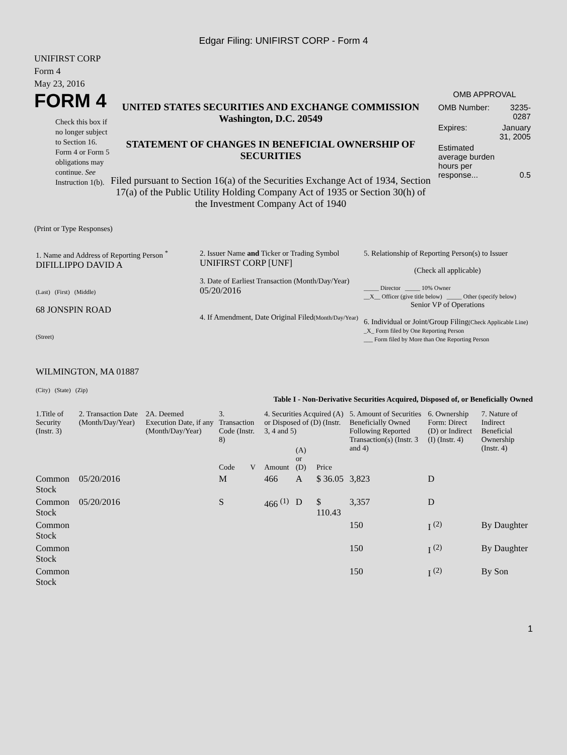Edgar Filing: UNIFIRST CORP - Form 4
UNIFIRST CORP
Form 4
May 23, 2016
FORM 4
Check this box if no longer subject to Section 16. Form 4 or Form 5 obligations may continue. See Instruction 1(b).
UNITED STATES SECURITIES AND EXCHANGE COMMISSION
Washington, D.C. 20549
STATEMENT OF CHANGES IN BENEFICIAL OWNERSHIP OF SECURITIES
Filed pursuant to Section 16(a) of the Securities Exchange Act of 1934, Section 17(a) of the Public Utility Holding Company Act of 1935 or Section 30(h) of the Investment Company Act of 1940
OMB APPROVAL
| OMB Number: | 3235-0287 |
| Expires: | January 31, 2005 |
| Estimated average burden hours per response... | 0.5 |
(Print or Type Responses)
| 1. Name and Address of Reporting Person <sup>*</sup> DIFILLIPPO DAVID A (Last) (First) (Middle) 68 JONSPIN ROAD (Street) WILMINGTON, MA 01887 (City) (State) (Zip) | 2. Issuer Name and Ticker or Trading Symbol UNIFIRST CORP [UNF] 3. Date of Earliest Transaction (Month/Day/Year) 05/20/2016 4. If Amendment, Date Original Filed (Month/Day/Year) | 5. Relationship of Reporting Person(s) to Issuer (Check all applicable) _____ Director _____ 10% Owner __X__ Officer (give title below) _____ Other (specify below) Senior VP of Operations 6. Individual or Joint/Group Filing (Check Applicable Line) _X_ Form filed by One Reporting Person ___ Form filed by More than One Reporting Person |
Table I - Non-Derivative Securities Acquired, Disposed of, or Beneficially Owned
| 1.Title of Security (Instr. 3) | 2. Transaction Date (Month/Day/Year) | 2A. Deemed Execution Date, if any (Month/Day/Year) | 3. Transaction Code (Instr. 8) | | 4. Securities Acquired (A) or Disposed of (D) (Instr. 3, 4 and 5) | | | 5. Amount of Securities Beneficially Owned Following Reported Transaction(s) (Instr. 3 and 4) | 6. Ownership Form: Direct (D) or Indirect (I) (Instr. 4) | 7. Nature of Indirect Beneficial Ownership (Instr. 4) |
| --- | --- | --- | --- | --- | --- | --- | --- | --- | --- | --- |
| | | | Code | V | Amount | (A) or (D) | Price | | | |
| Common Stock | 05/20/2016 | | M | | 466 | A | $ 36.05 | 3,823 | D | |
| Common Stock | 05/20/2016 | | S | | 466 <sup>(1)</sup> | D | $ 110.43 | 3,357 | D | |
| Common Stock | | | | | | | | 150 | I <sup>(2)</sup> | By Daughter |
| Common Stock | | | | | | | | 150 | I <sup>(2)</sup> | By Daughter |
| Common Stock | | | | | | | | 150 | I <sup>(2)</sup> | By Son |
1